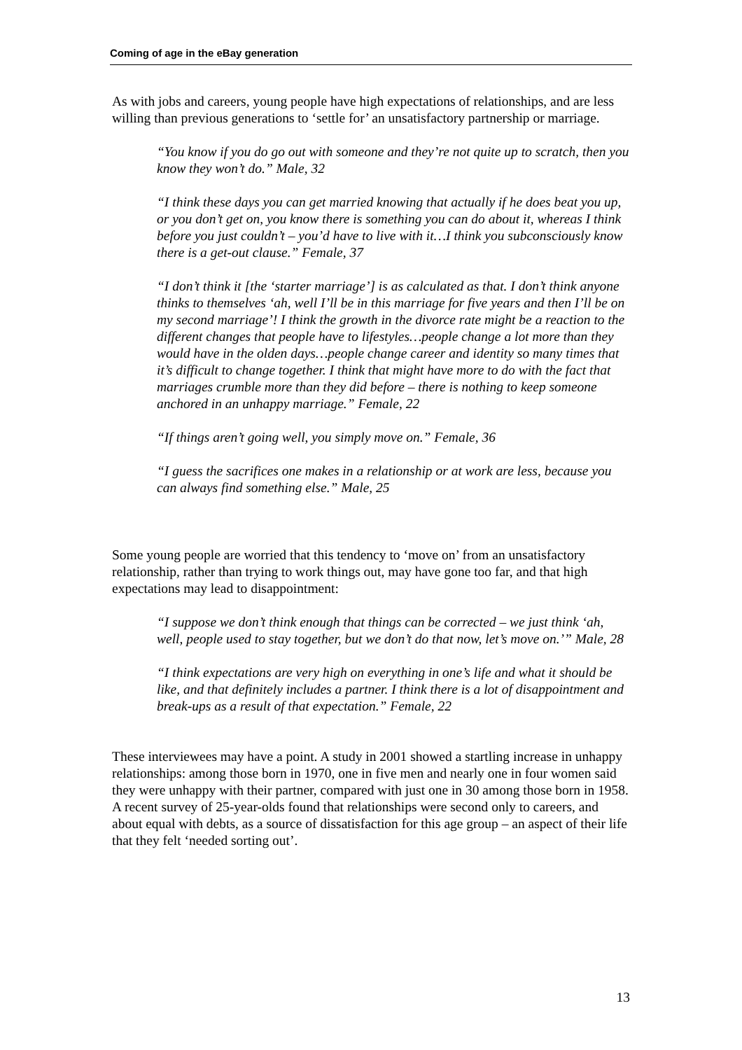Coming of age in the eBay generation
As with jobs and careers, young people have high expectations of relationships, and are less willing than previous generations to ‘settle for’ an unsatisfactory partnership or marriage.
“You know if you do go out with someone and they’re not quite up to scratch, then you know they won’t do.” Male, 32
“I think these days you can get married knowing that actually if he does beat you up, or you don’t get on, you know there is something you can do about it, whereas I think before you just couldn’t – you’d have to live with it…I think you subconsciously know there is a get-out clause.” Female, 37
“I don’t think it [the ‘starter marriage’] is as calculated as that. I don’t think anyone thinks to themselves ‘ah, well I’ll be in this marriage for five years and then I’ll be on my second marriage’! I think the growth in the divorce rate might be a reaction to the different changes that people have to lifestyles…people change a lot more than they would have in the olden days…people change career and identity so many times that it’s difficult to change together. I think that might have more to do with the fact that marriages crumble more than they did before – there is nothing to keep someone anchored in an unhappy marriage.” Female, 22
“If things aren’t going well, you simply move on.” Female, 36
“I guess the sacrifices one makes in a relationship or at work are less, because you can always find something else.” Male, 25
Some young people are worried that this tendency to ‘move on’ from an unsatisfactory relationship, rather than trying to work things out, may have gone too far, and that high expectations may lead to disappointment:
“I suppose we don’t think enough that things can be corrected – we just think ‘ah, well, people used to stay together, but we don’t do that now, let’s move on.’” Male, 28
“I think expectations are very high on everything in one’s life and what it should be like, and that definitely includes a partner. I think there is a lot of disappointment and break-ups as a result of that expectation.” Female, 22
These interviewees may have a point. A study in 2001 showed a startling increase in unhappy relationships: among those born in 1970, one in five men and nearly one in four women said they were unhappy with their partner, compared with just one in 30 among those born in 1958. A recent survey of 25-year-olds found that relationships were second only to careers, and about equal with debts, as a source of dissatisfaction for this age group – an aspect of their life that they felt ‘needed sorting out’.
13